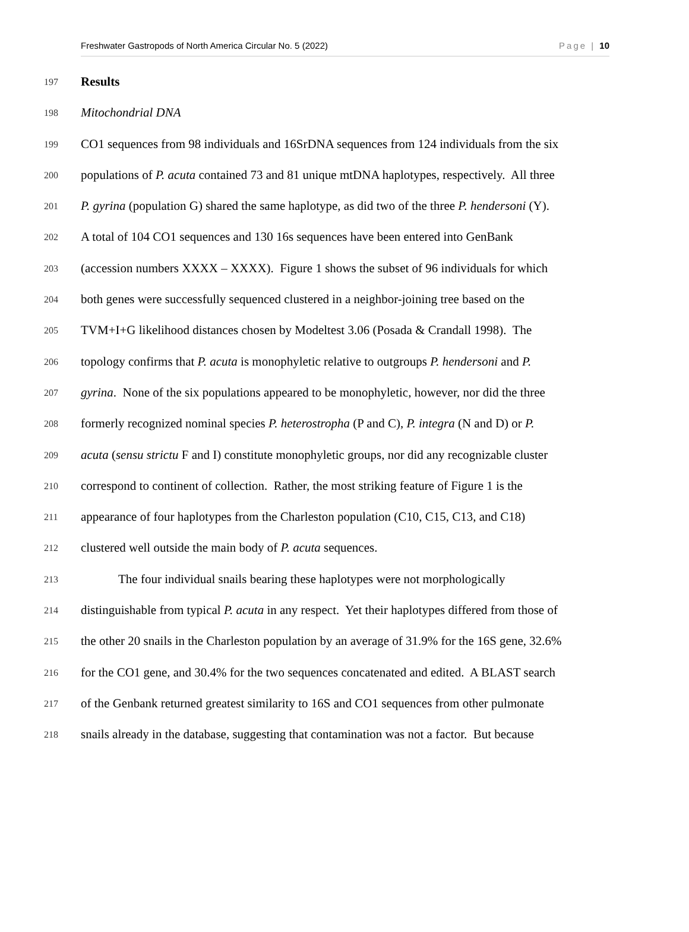Freshwater Gastropods of North America Circular No. 5 (2022) Page | 10
197 Results
198 Mitochondrial DNA
199 CO1 sequences from 98 individuals and 16SrDNA sequences from 124 individuals from the six
200 populations of P. acuta contained 73 and 81 unique mtDNA haplotypes, respectively. All three
201 P. gyrina (population G) shared the same haplotype, as did two of the three P. hendersoni (Y).
202 A total of 104 CO1 sequences and 130 16s sequences have been entered into GenBank
203 (accession numbers XXXX – XXXX). Figure 1 shows the subset of 96 individuals for which
204 both genes were successfully sequenced clustered in a neighbor-joining tree based on the
205 TVM+I+G likelihood distances chosen by Modeltest 3.06 (Posada & Crandall 1998). The
206 topology confirms that P. acuta is monophyletic relative to outgroups P. hendersoni and P.
207 gyrina. None of the six populations appeared to be monophyletic, however, nor did the three
208 formerly recognized nominal species P. heterostropha (P and C), P. integra (N and D) or P.
209 acuta (sensu strictu F and I) constitute monophyletic groups, nor did any recognizable cluster
210 correspond to continent of collection. Rather, the most striking feature of Figure 1 is the
211 appearance of four haplotypes from the Charleston population (C10, C15, C13, and C18)
212 clustered well outside the main body of P. acuta sequences.
213 The four individual snails bearing these haplotypes were not morphologically
214 distinguishable from typical P. acuta in any respect. Yet their haplotypes differed from those of
215 the other 20 snails in the Charleston population by an average of 31.9% for the 16S gene, 32.6%
216 for the CO1 gene, and 30.4% for the two sequences concatenated and edited. A BLAST search
217 of the Genbank returned greatest similarity to 16S and CO1 sequences from other pulmonate
218 snails already in the database, suggesting that contamination was not a factor. But because